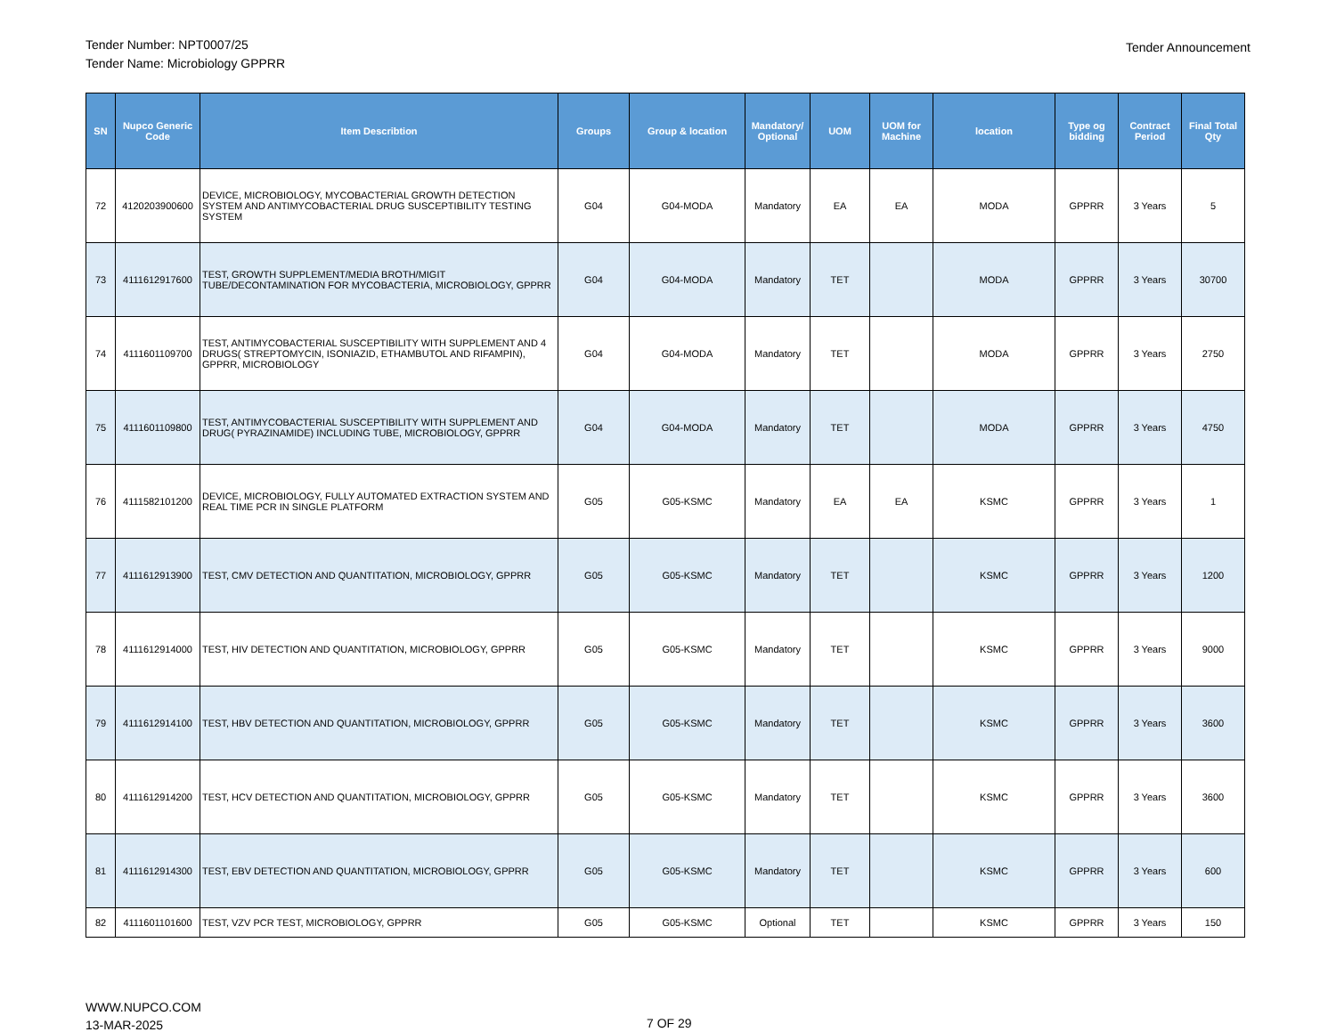Tender Number: NPT0007/25
Tender Name: Microbiology GPPRR
Tender Announcement
| SN | Nupco Generic Code | Item Describtion | Groups | Group & location | Mandatory/ Optional | UOM | UOM for Machine | location | Type og bidding | Contract Period | Final Total Qty |
| --- | --- | --- | --- | --- | --- | --- | --- | --- | --- | --- | --- |
| 72 | 4120203900600 | DEVICE, MICROBIOLOGY, MYCOBACTERIAL GROWTH DETECTION SYSTEM AND ANTIMYCOBACTERIAL DRUG SUSCEPTIBILITY TESTING SYSTEM | G04 | G04-MODA | Mandatory | EA | EA | MODA | GPPRR | 3 Years | 5 |
| 73 | 4111612917600 | TEST, GROWTH SUPPLEMENT/MEDIA BROTH/MIGIT TUBE/DECONTAMINATION FOR MYCOBACTERIA, MICROBIOLOGY, GPPRR | G04 | G04-MODA | Mandatory | TET | | MODA | GPPRR | 3 Years | 30700 |
| 74 | 4111601109700 | TEST, ANTIMYCOBACTERIAL SUSCEPTIBILITY WITH SUPPLEMENT AND 4 DRUGS( STREPTOMYCIN, ISONIAZID, ETHAMBUTOL AND RIFAMPIN), GPPRR, MICROBIOLOGY | G04 | G04-MODA | Mandatory | TET | | MODA | GPPRR | 3 Years | 2750 |
| 75 | 4111601109800 | TEST, ANTIMYCOBACTERIAL SUSCEPTIBILITY WITH SUPPLEMENT AND DRUG( PYRAZINAMIDE) INCLUDING TUBE, MICROBIOLOGY, GPPRR | G04 | G04-MODA | Mandatory | TET | | MODA | GPPRR | 3 Years | 4750 |
| 76 | 4111582101200 | DEVICE, MICROBIOLOGY, FULLY AUTOMATED EXTRACTION SYSTEM AND REAL TIME PCR IN SINGLE PLATFORM | G05 | G05-KSMC | Mandatory | EA | EA | KSMC | GPPRR | 3 Years | 1 |
| 77 | 4111612913900 | TEST, CMV DETECTION AND QUANTITATION, MICROBIOLOGY, GPPRR | G05 | G05-KSMC | Mandatory | TET | | KSMC | GPPRR | 3 Years | 1200 |
| 78 | 4111612914000 | TEST, HIV DETECTION AND QUANTITATION, MICROBIOLOGY, GPPRR | G05 | G05-KSMC | Mandatory | TET | | KSMC | GPPRR | 3 Years | 9000 |
| 79 | 4111612914100 | TEST, HBV DETECTION AND QUANTITATION, MICROBIOLOGY, GPPRR | G05 | G05-KSMC | Mandatory | TET | | KSMC | GPPRR | 3 Years | 3600 |
| 80 | 4111612914200 | TEST, HCV DETECTION AND QUANTITATION, MICROBIOLOGY, GPPRR | G05 | G05-KSMC | Mandatory | TET | | KSMC | GPPRR | 3 Years | 3600 |
| 81 | 4111612914300 | TEST, EBV DETECTION AND QUANTITATION, MICROBIOLOGY, GPPRR | G05 | G05-KSMC | Mandatory | TET | | KSMC | GPPRR | 3 Years | 600 |
| 82 | 4111601101600 | TEST, VZV PCR TEST, MICROBIOLOGY, GPPRR | G05 | G05-KSMC | Optional | TET | | KSMC | GPPRR | 3 Years | 150 |
WWW.NUPCO.COM
13-MAR-2025
7 OF 29